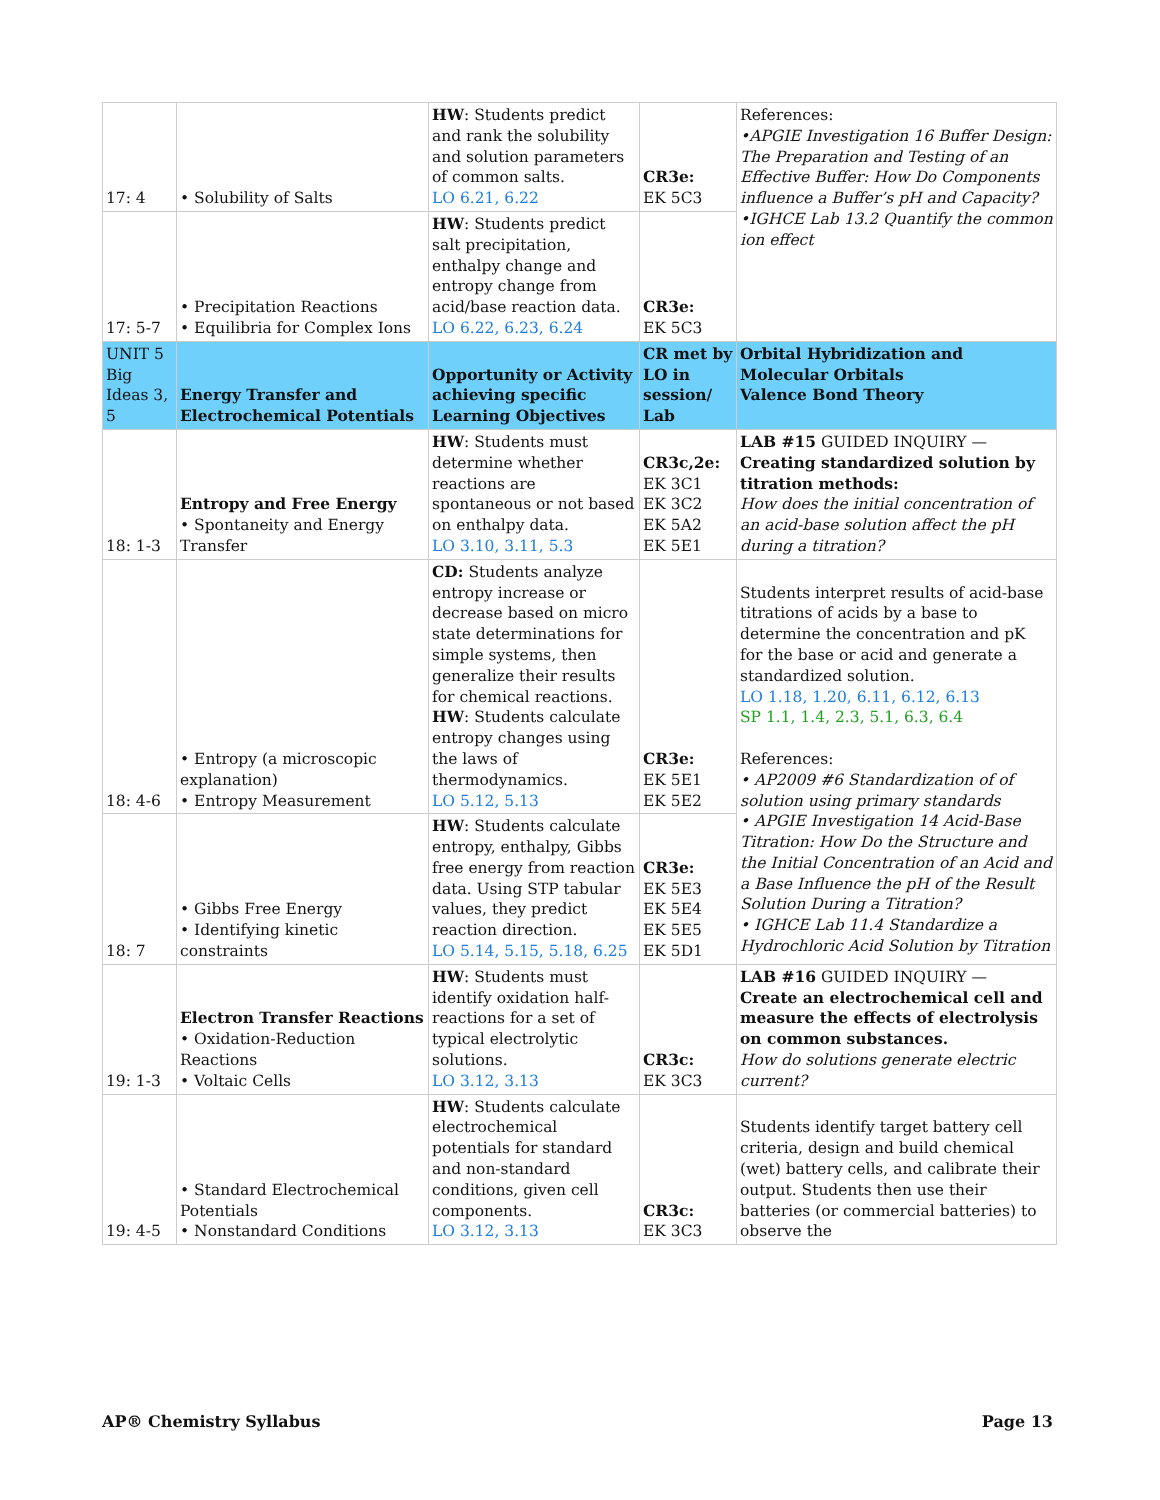| 17: 4 | • Solubility of Salts | HW : Students predict and rank the solubility and solution parameters of common salts. LO 6.21, 6.22 | CR3e: EK 5C3 | References: •APGIE Investigation 16 Buffer Design: The Preparation and Testing of an Effective Buffer: How Do Components influence a Buffer’s pH and Capacity? •IGHCE Lab 13.2 Quantify the common ion effect |
| 17: 5-7 | • Precipitation Reactions • Equilibria for Complex Ions | HW : Students predict salt precipitation, enthalpy change and entropy change from acid/base reaction data. LO 6.22, 6.23, 6.24 | CR3e: EK 5C3 | |
| UNIT 5 Big Ideas 3, 5 | Energy Transfer and Electrochemical Potentials | Opportunity or Activity achieving specific Learning Objectives | CR met by LO in session/ Lab | Orbital Hybridization and Molecular Orbitals Valence Bond Theory |
| 18: 1-3 | Entropy and Free Energy • Spontaneity and Energy Transfer | HW : Students must determine whether reactions are spontaneous or not based on enthalpy data. LO 3.10, 3.11, 5.3 | CR3c,2e: EK 3C1 EK 3C2 EK 5A2 EK 5E1 | LAB #15 GUIDED INQUIRY — Creating standardized solution by titration methods: How does the initial concentration of an acid-base solution affect the pH during a titration? |
| 18: 4-6 | • Entropy (a microscopic explanation) • Entropy Measurement | CD: Students analyze entropy increase or decrease based on micro state determinations for simple systems, then generalize their results for chemical reactions. HW : Students calculate entropy changes using the laws of thermodynamics. LO 5.12, 5.13 | CR3e: EK 5E1 EK 5E2 | Students interpret results of acid-base titrations of acids by a base to determine the concentration and pK for the base or acid and generate a standardized solution. LO 1.18, 1.20, 6.11, 6.12, 6.13 SP 1.1, 1.4, 2.3, 5.1, 6.3, 6.4 References: • AP2009 #6 Standardization of of solution using primary standards • APGIE Investigation 14 Acid-Base Titration: How Do the Structure and the Initial Concentration of an Acid and a Base Influence the pH of the Result Solution During a Titration? • IGHCE Lab 11.4 Standardize a Hydrochloric Acid Solution by Titration |
| 18: 7 | • Gibbs Free Energy • Identifying kinetic constraints | HW : Students calculate entropy, enthalpy, Gibbs free energy from reaction data. Using STP tabular values, they predict reaction direction. LO 5.14, 5.15, 5.18, 6.25 | CR3e: EK 5E3 EK 5E4 EK 5E5 EK 5D1 | |
| 19: 1-3 | Electron Transfer Reactions • Oxidation-Reduction Reactions • Voltaic Cells | HW : Students must identify oxidation half-reactions for a set of typical electrolytic solutions. LO 3.12, 3.13 | CR3c: EK 3C3 | LAB #16 GUIDED INQUIRY — Create an electrochemical cell and measure the effects of electrolysis on common substances. How do solutions generate electric current? |
| 19: 4-5 | • Standard Electrochemical Potentials • Nonstandard Conditions | HW : Students calculate electrochemical potentials for standard and non-standard conditions, given cell components. LO 3.12, 3.13 | CR3c: EK 3C3 | Students identify target battery cell criteria, design and build chemical (wet) battery cells, and calibrate their output. Students then use their batteries (or commercial batteries) to observe the |
AP® Chemistry Syllabus Page 13